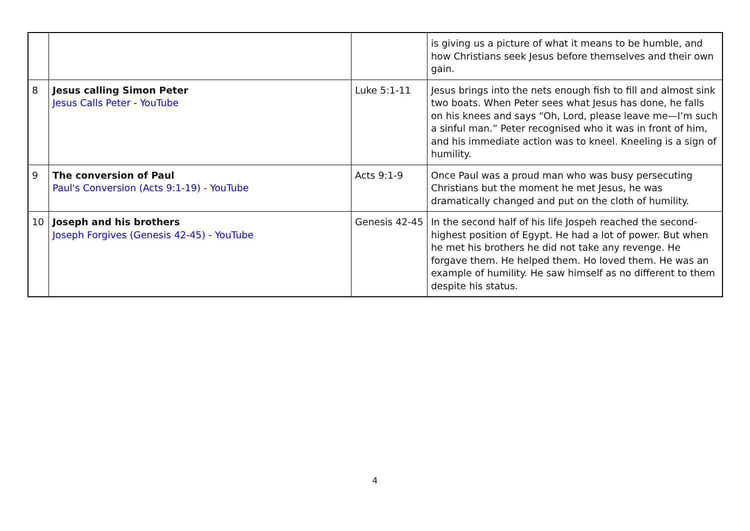| | | | is giving us a picture of what it means to be humble, and how Christians seek Jesus before themselves and their own gain. |
| 8 | Jesus calling Simon Peter Jesus Calls Peter - YouTube | Luke 5:1-11 | Jesus brings into the nets enough fish to fill and almost sink two boats. When Peter sees what Jesus has done, he falls on his knees and says “Oh, Lord, please leave me—I’m such a sinful man.” Peter recognised who it was in front of him, and his immediate action was to kneel. Kneeling is a sign of humility. |
| 9 | The conversion of Paul Paul's Conversion (Acts 9:1-19) - YouTube | Acts 9:1-9 | Once Paul was a proud man who was busy persecuting Christians but the moment he met Jesus, he was dramatically changed and put on the cloth of humility. |
| 10 | Joseph and his brothers Joseph Forgives (Genesis 42-45) - YouTube | Genesis 42-45 | In the second half of his life Jospeh reached the second-highest position of Egypt. He had a lot of power. But when he met his brothers he did not take any revenge. He forgave them. He helped them. Ho loved them. He was an example of humility. He saw himself as no different to them despite his status. |
4